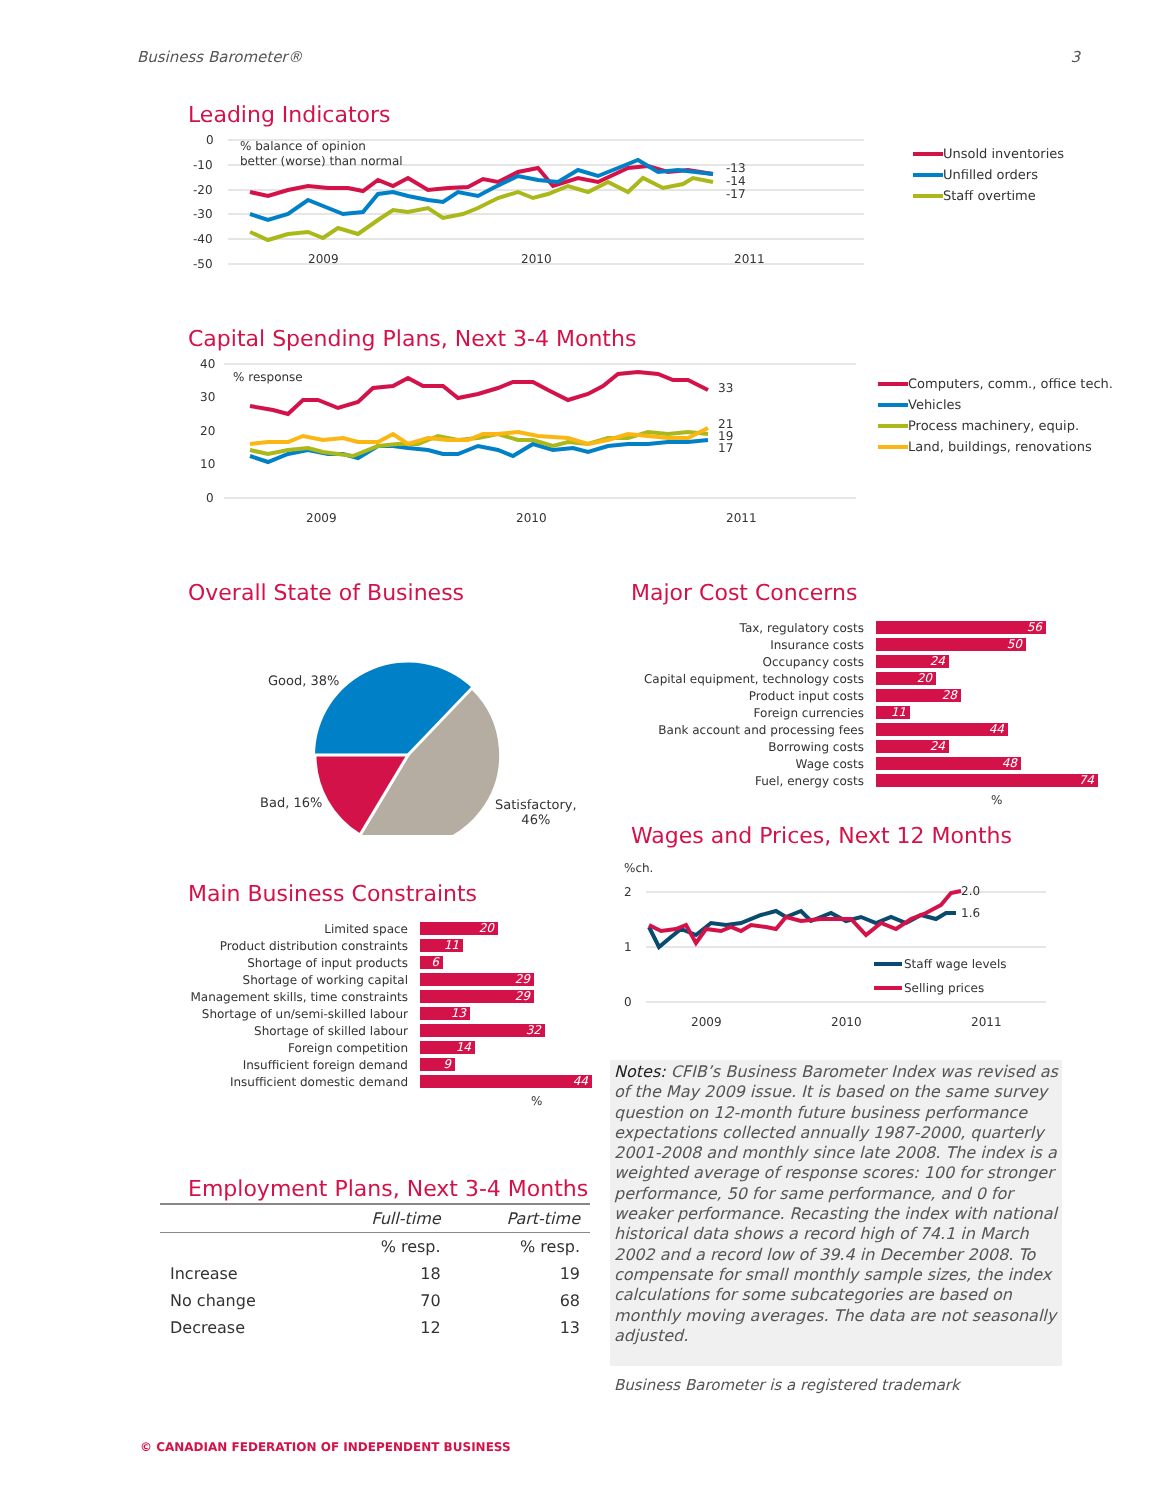Business Barometer® 3
Leading Indicators
0
-10
-20
-30
-40
-50
2009
2010
2011
% balance of opinion
better (worse) than normal
-13
-14
-17
Unsold inventories
Unfilled orders
Staff overtime
Capital Spending Plans, Next 3-4 Months
40
30
20
10
0
2009
2010
2011
% response
33
21
19
17
Computers, comm., office tech.
Vehicles
Process machinery, equip.
Land, buildings, renovations
Overall State of Business
Good, 38%
Bad, 16%
Satisfactory,
46%
Major Cost Concerns
Tax, regulatory costs
56
Insurance costs
50
Occupancy costs
24
Capital equipment, technology costs
20
Product input costs
28
Foreign currencies
11
Bank account and processing fees
44
Borrowing costs
24
Wage costs
48
Fuel, energy costs
74
%
Wages and Prices, Next 12 Months
%ch.
2
1
0
2009
2010
2011
2.0
1.6
Staff wage levels
Selling prices
Main Business Constraints
Limited space
20
Product distribution constraints
11
Shortage of input products
6
Shortage of working capital
29
Management skills, time constraints
29
Shortage of un/semi-skilled labour
13
Shortage of skilled labour
32
Foreign competition
14
Insufficient foreign demand
9
Insufficient domestic demand
44
%
Employment Plans, Next 3-4 Months
| | Full-time | Part-time |
| --- | --- | --- |
| | % resp. | % resp. |
| Increase | 18 | 19 |
| No change | 70 | 68 |
| Decrease | 12 | 13 |
Notes: CFIB’s Business Barometer Index was revised as of the May 2009 issue. It is based on the same survey question on 12-month future business performance expectations collected annually 1987-2000, quarterly 2001-2008 and monthly since late 2008. The index is a weighted average of response scores: 100 for stronger performance, 50 for same performance, and 0 for weaker performance. Recasting the index with national historical data shows a record high of 74.1 in March 2002 and a record low of 39.4 in December 2008. To compensate for small monthly sample sizes, the index calculations for some subcategories are based on monthly moving averages. The data are not seasonally adjusted.
Business Barometer is a registered trademark
© CANADIAN FEDERATION OF INDEPENDENT BUSINESS